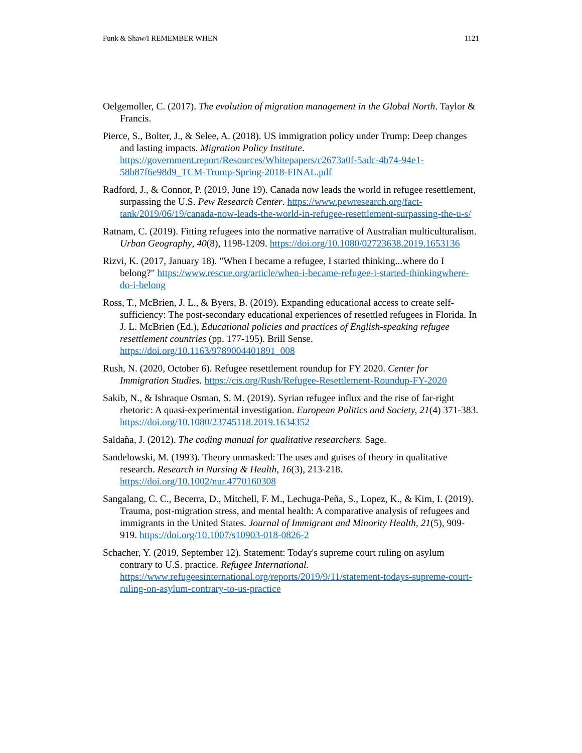Funk & Shaw/I REMEMBER WHEN 1121
Oelgemoller, C. (2017). The evolution of migration management in the Global North. Taylor & Francis.
Pierce, S., Bolter, J., & Selee, A. (2018). US immigration policy under Trump: Deep changes and lasting impacts. Migration Policy Institute. https://government.report/Resources/Whitepapers/c2673a0f-5adc-4b74-94e1-58b87f6e98d9_TCM-Trump-Spring-2018-FINAL.pdf
Radford, J., & Connor, P. (2019, June 19). Canada now leads the world in refugee resettlement, surpassing the U.S. Pew Research Center. https://www.pewresearch.org/fact-tank/2019/06/19/canada-now-leads-the-world-in-refugee-resettlement-surpassing-the-u-s/
Ratnam, C. (2019). Fitting refugees into the normative narrative of Australian multiculturalism. Urban Geography, 40(8), 1198-1209. https://doi.org/10.1080/02723638.2019.1653136
Rizvi, K. (2017, January 18). "When I became a refugee, I started thinking...where do I belong?" https://www.rescue.org/article/when-i-became-refugee-i-started-thinkingwhere-do-i-belong
Ross, T., McBrien, J. L., & Byers, B. (2019). Expanding educational access to create self-sufficiency: The post-secondary educational experiences of resettled refugees in Florida. In J. L. McBrien (Ed.), Educational policies and practices of English-speaking refugee resettlement countries (pp. 177-195). Brill Sense. https://doi.org/10.1163/9789004401891_008
Rush, N. (2020, October 6). Refugee resettlement roundup for FY 2020. Center for Immigration Studies. https://cis.org/Rush/Refugee-Resettlement-Roundup-FY-2020
Sakib, N., & Ishraque Osman, S. M. (2019). Syrian refugee influx and the rise of far-right rhetoric: A quasi-experimental investigation. European Politics and Society, 21(4) 371-383. https://doi.org/10.1080/23745118.2019.1634352
Saldaña, J. (2012). The coding manual for qualitative researchers. Sage.
Sandelowski, M. (1993). Theory unmasked: The uses and guises of theory in qualitative research. Research in Nursing & Health, 16(3), 213-218. https://doi.org/10.1002/nur.4770160308
Sangalang, C. C., Becerra, D., Mitchell, F. M., Lechuga-Peña, S., Lopez, K., & Kim, I. (2019). Trauma, post-migration stress, and mental health: A comparative analysis of refugees and immigrants in the United States. Journal of Immigrant and Minority Health, 21(5), 909-919. https://doi.org/10.1007/s10903-018-0826-2
Schacher, Y. (2019, September 12). Statement: Today's supreme court ruling on asylum contrary to U.S. practice. Refugee International. https://www.refugeesinternational.org/reports/2019/9/11/statement-todays-supreme-court-ruling-on-asylum-contrary-to-us-practice